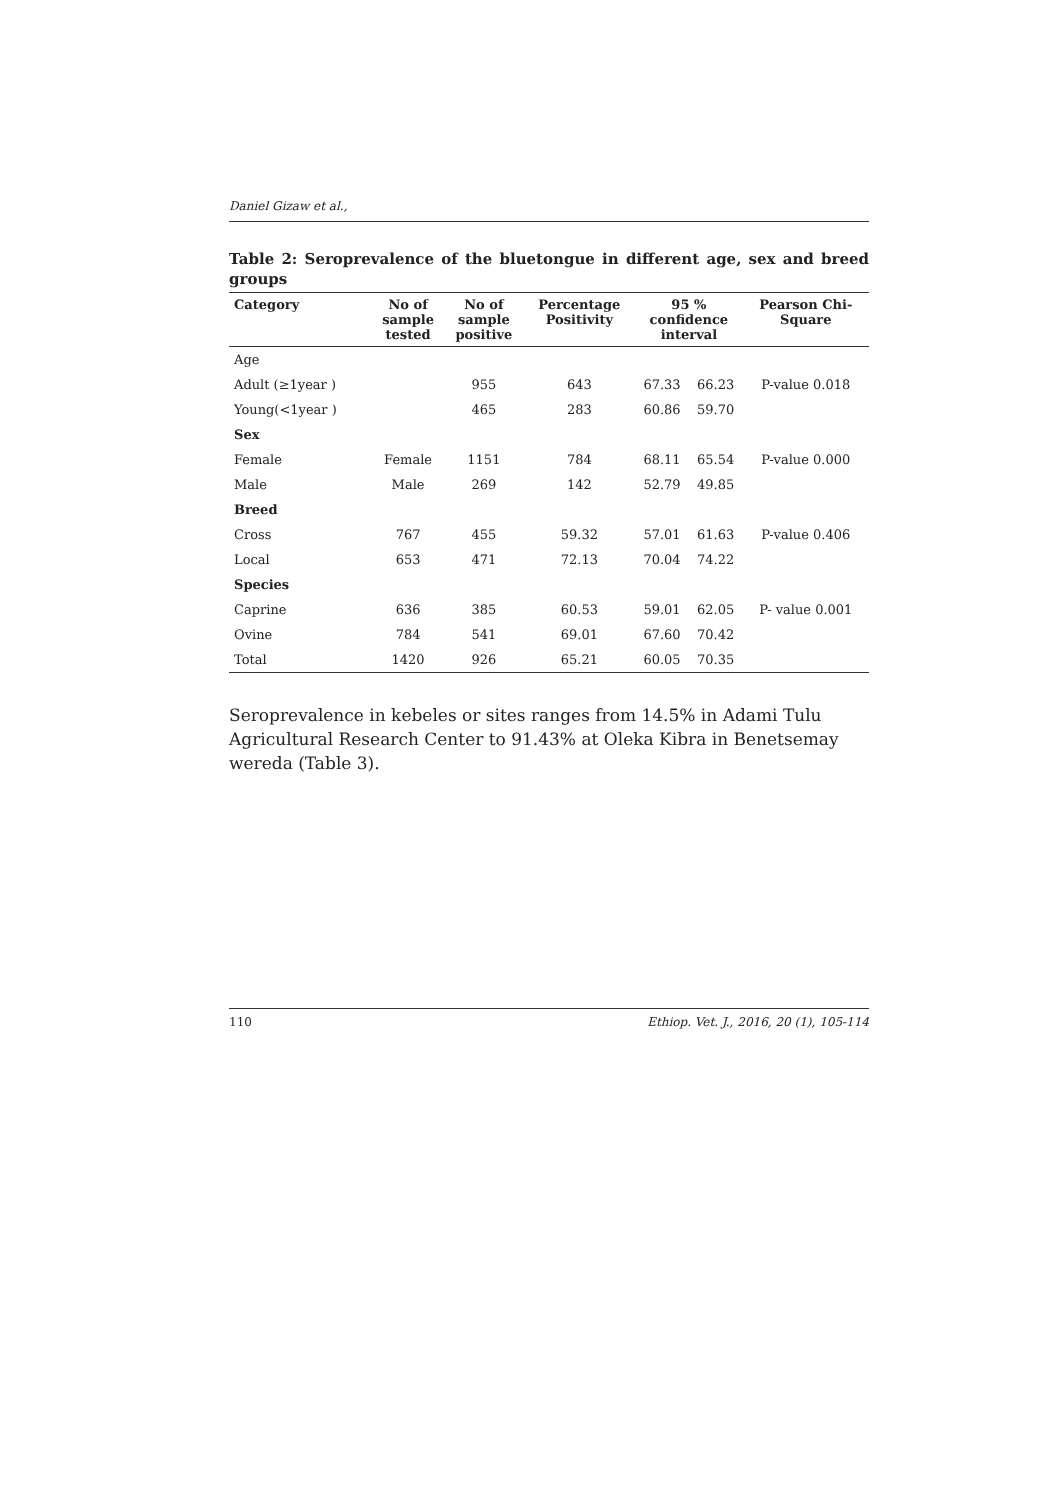Daniel Gizaw et al.,
Table 2: Seroprevalence of the bluetongue in different age, sex and breed
groups
| Category | No of sample tested | No of sample positive | Percentage Positivity | 95 % confidence interval | | Pearson Chi- Square |
| --- | --- | --- | --- | --- | --- | --- |
| Age | | | | | | |
| Adult (≥1year ) | | 955 | 643 | 67.33 | 66.23 | P-value 0.018 |
| Young(<1year ) | | 465 | 283 | 60.86 | 59.70 | |
| Sex | | | | | | |
| Female | Female | 1151 | 784 | 68.11 | 65.54 | P-value 0.000 |
| Male | Male | 269 | 142 | 52.79 | 49.85 | |
| Breed | | | | | | |
| Cross | 767 | 455 | 59.32 | 57.01 | 61.63 | P-value 0.406 |
| Local | 653 | 471 | 72.13 | 70.04 | 74.22 | |
| Species | | | | | | |
| Caprine | 636 | 385 | 60.53 | 59.01 | 62.05 | P- value 0.001 |
| Ovine | 784 | 541 | 69.01 | 67.60 | 70.42 | |
| Total | 1420 | 926 | 65.21 | 60.05 | 70.35 | |
Seroprevalence in kebeles or sites ranges from 14.5% in Adami Tulu Agricultural Research Center to 91.43% at Oleka Kibra in Benetsemay wereda (Table 3).
110 Ethiop. Vet. J., 2016, 20 (1), 105-114